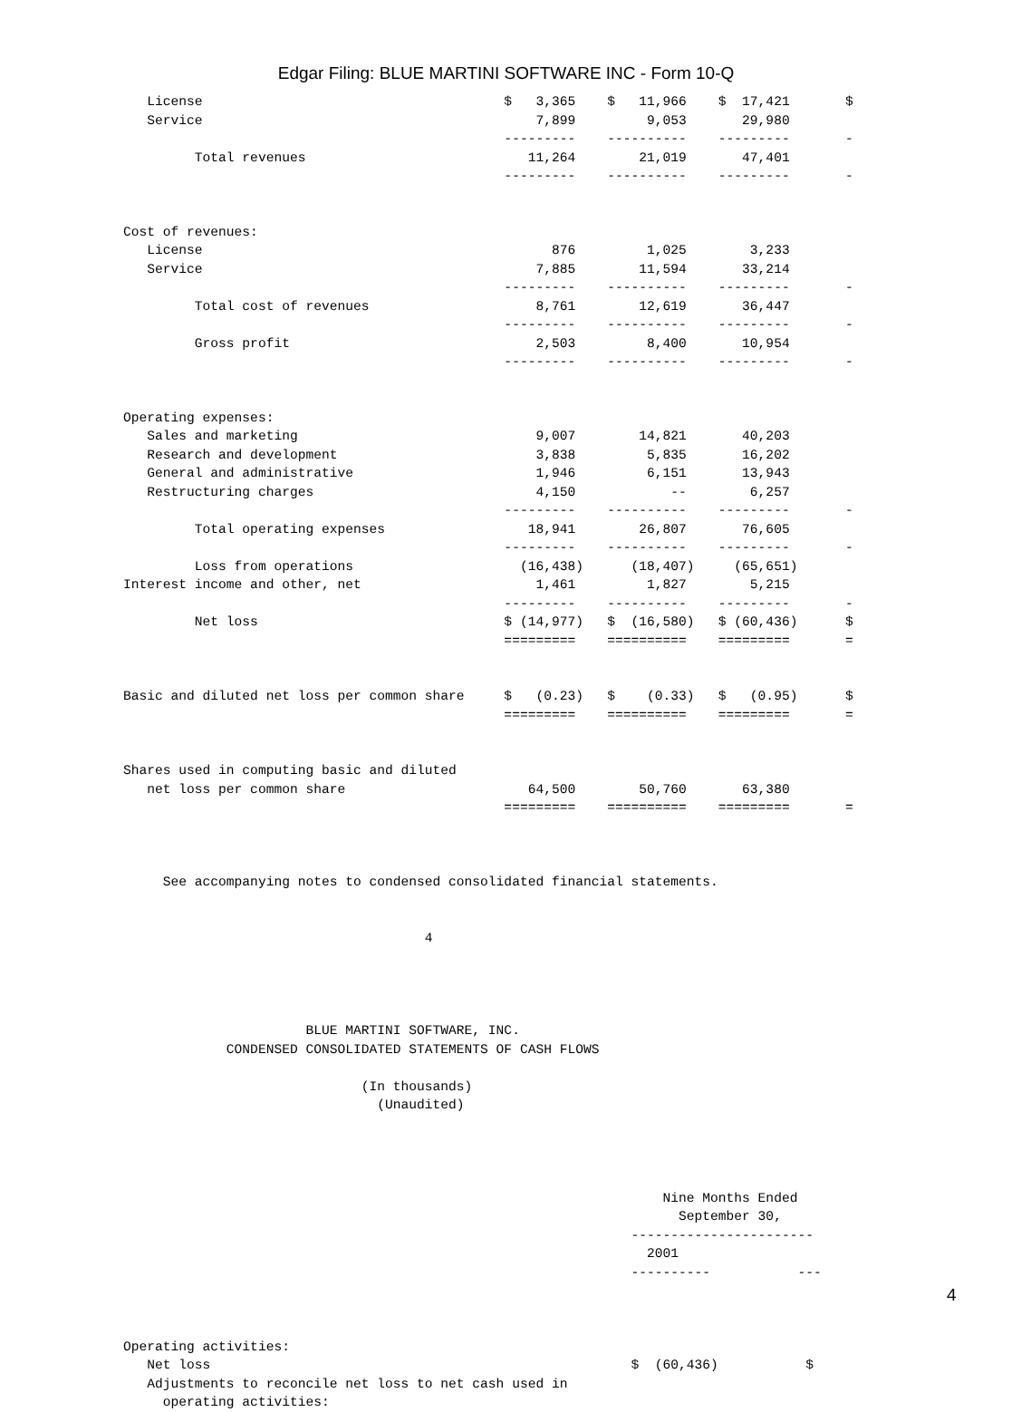Edgar Filing: BLUE MARTINI SOFTWARE INC - Form 10-Q
   License                                      $   3,365    $   11,966    $  17,421       $
   Service                                          7,899         9,053       29,980
                                                ---------    ----------    ---------       -
         Total revenues                            11,264        21,019       47,401
                                                ---------    ----------    ---------       -


Cost of revenues:
   License                                            876         1,025        3,233
   Service                                          7,885        11,594       33,214
                                                ---------    ----------    ---------       -
         Total cost of revenues                     8,761        12,619       36,447
                                                ---------    ----------    ---------       -
         Gross profit                               2,503         8,400       10,954
                                                ---------    ----------    ---------       -


Operating expenses:
   Sales and marketing                              9,007        14,821       40,203
   Research and development                         3,838         5,835       16,202
   General and administrative                       1,946         6,151       13,943
   Restructuring charges                            4,150            --        6,257
                                                ---------    ----------    ---------       -
         Total operating expenses                  18,941        26,807       76,605
                                                ---------    ----------    ---------       -
         Loss from operations                     (16,438)      (18,407)     (65,651)
Interest income and other, net                      1,461         1,827        5,215
                                                ---------    ----------    ---------       -
         Net loss                               $ (14,977)   $  (16,580)   $ (60,436)      $
                                                =========    ==========    =========       =


Basic and diluted net loss per common share     $   (0.23)   $    (0.33)   $   (0.95)      $
                                                =========    ==========    =========       =


Shares used in computing basic and diluted
   net loss per common share                       64,500        50,760       63,380
                                                =========    ==========    =========       =



     See accompanying notes to condensed consolidated financial statements.


                                      4




                       BLUE MARTINI SOFTWARE, INC.
             CONDENSED CONSOLIDATED STATEMENTS OF CASH FLOWS

                              (In thousands)
                                (Unaudited)




                                                                    Nine Months Ended
                                                                      September 30,
                                                                -----------------------
                                                                  2001
                                                                ----------           ---



Operating activities:
   Net loss                                                     $  (60,436)           $
   Adjustments to reconcile net loss to net cash used in
     operating activities:
4